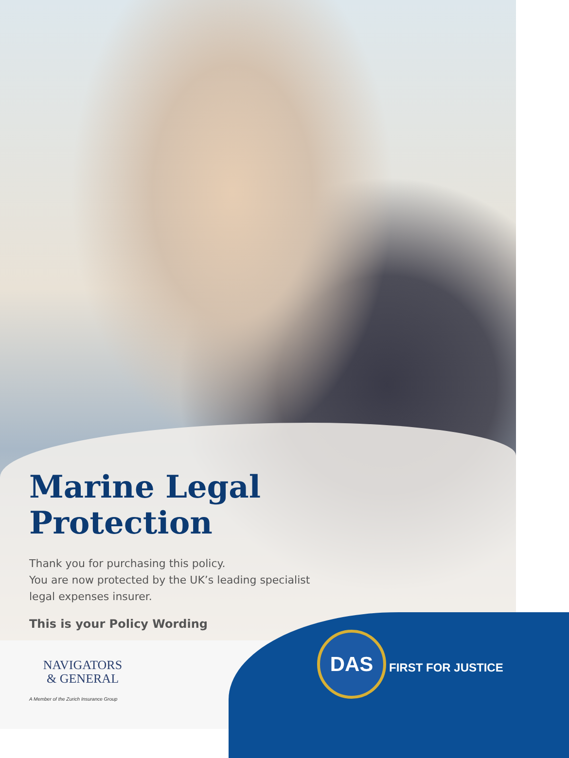Marine Legal Protection
Thank you for purchasing this policy.
You are now protected by the UK’s leading specialist legal expenses insurer.
This is your Policy Wording
NAVIGATORS
& GENERAL
A Member of the Zurich Insurance Group
DAS
FIRST FOR JUSTICE